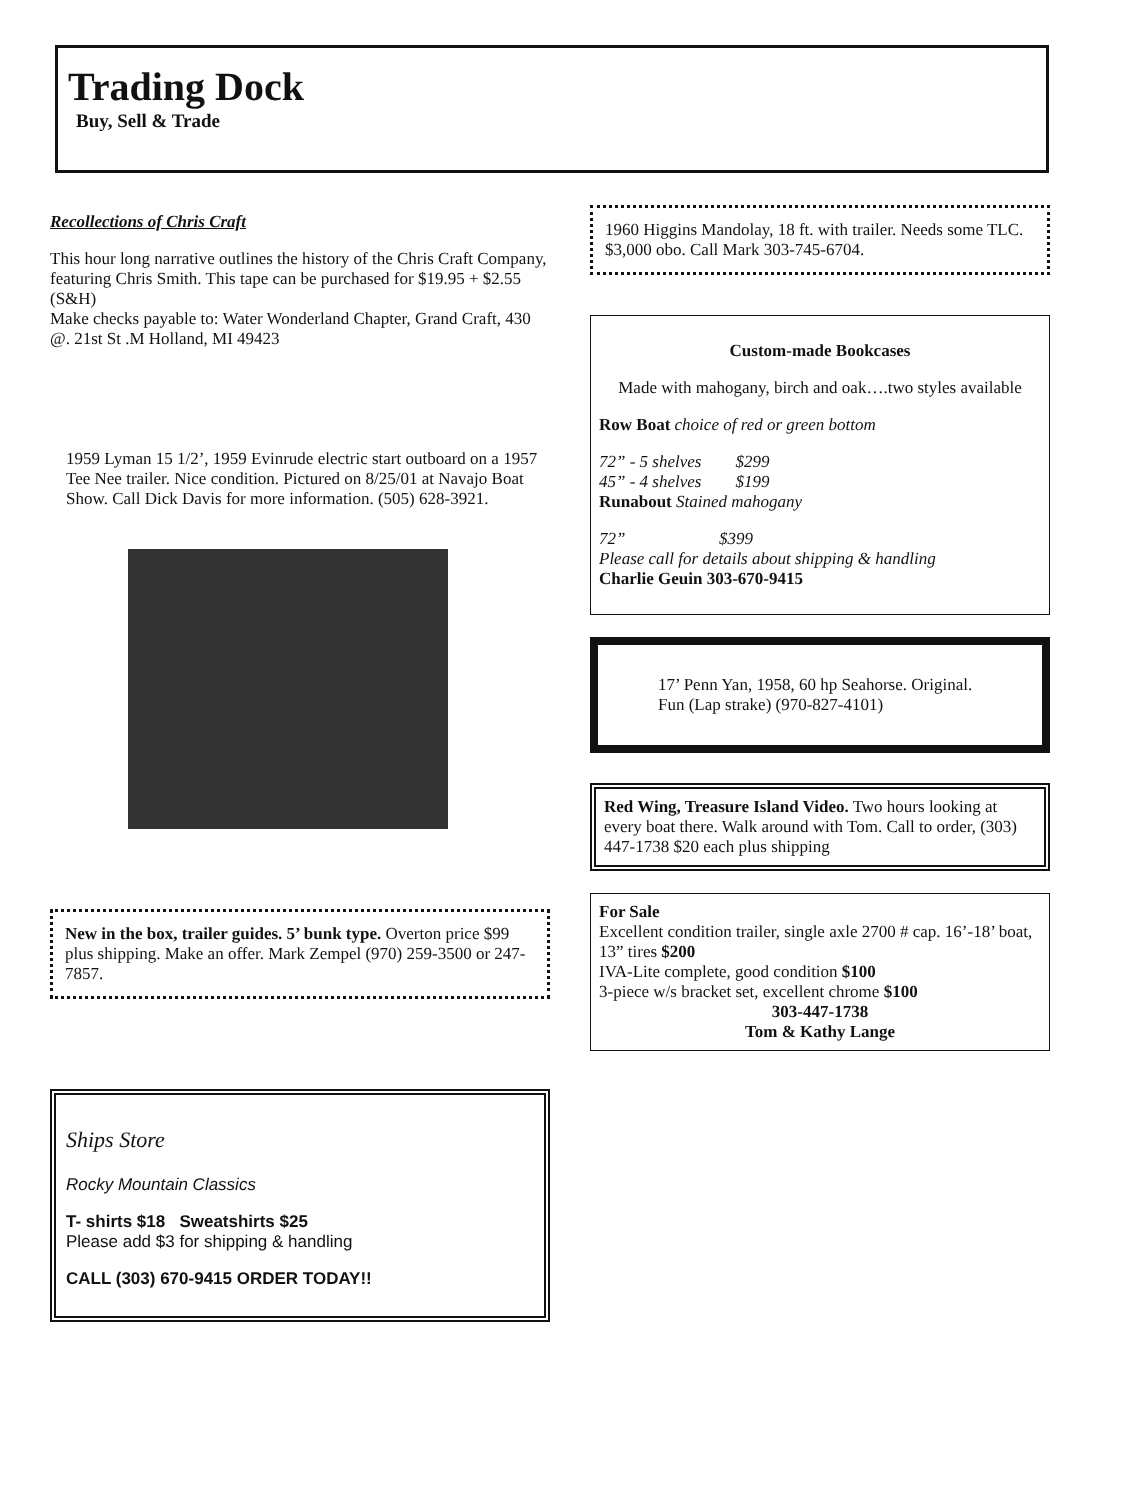Trading Dock
Buy, Sell & Trade
Recollections of Chris Craft
This hour long narrative outlines the history of the Chris Craft Company, featuring Chris Smith. This tape can be purchased for $19.95 + $2.55 (S&H)
Make checks payable to: Water Wonderland Chapter, Grand Craft, 430 @. 21st St .M Holland, MI 49423
1959 Lyman 15 1/2’, 1959 Evinrude electric start outboard on a 1957 Tee Nee trailer. Nice condition. Pictured on 8/25/01 at Navajo Boat Show. Call Dick Davis for more information. (505) 628-3921.
New in the box, trailer guides. 5’ bunk type. Overton price $99 plus shipping. Make an offer. Mark Zempel (970) 259-3500 or 247-7857.
Ships Store
Rocky Mountain Classics
T- shirts $18 Sweatshirts $25
Please add $3 for shipping & handling
CALL (303) 670-9415 ORDER TODAY!!
1960 Higgins Mandolay, 18 ft. with trailer. Needs some TLC. $3,000 obo. Call Mark 303-745-6704.
Custom-made Bookcases
Made with mahogany, birch and oak….two styles available
Row Boat choice of red or green bottom
72” - 5 shelves $299
45” - 4 shelves $199
Runabout Stained mahogany
72” $399
Please call for details about shipping & handling
Charlie Geuin 303-670-9415
17’ Penn Yan, 1958, 60 hp Seahorse. Original. Fun (Lap strake) (970-827-4101)
Red Wing, Treasure Island Video. Two hours looking at every boat there. Walk around with Tom. Call to order, (303) 447-1738 $20 each plus shipping
For Sale
Excellent condition trailer, single axle 2700 # cap. 16’-18’ boat, 13” tires $200
IVA-Lite complete, good condition $100
3-piece w/s bracket set, excellent chrome $100
303-447-1738
Tom & Kathy Lange